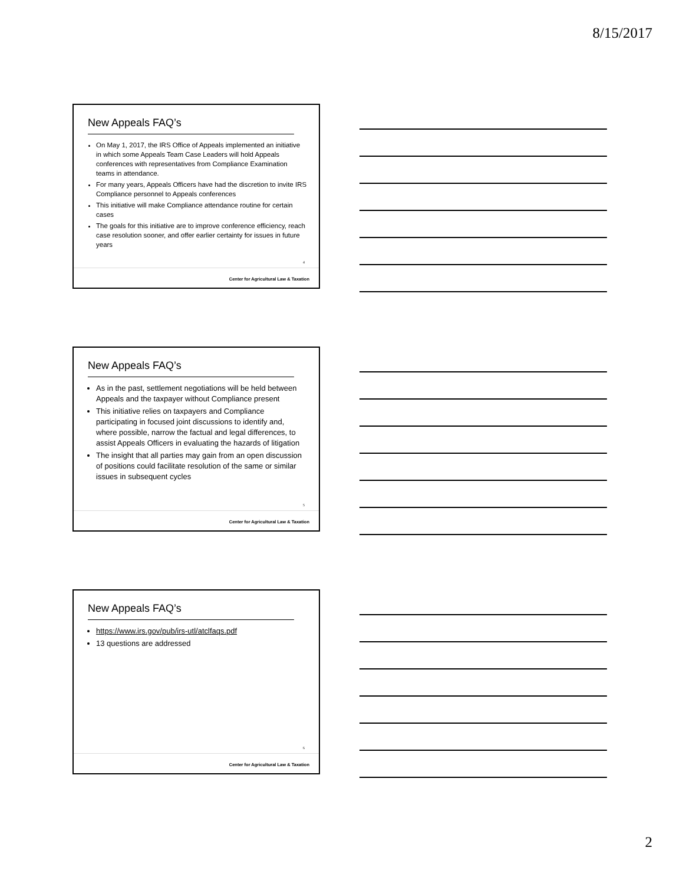8/15/2017
New Appeals FAQ’s
On May 1, 2017, the IRS Office of Appeals implemented an initiative in which some Appeals Team Case Leaders will hold Appeals conferences with representatives from Compliance Examination teams in attendance.
For many years, Appeals Officers have had the discretion to invite IRS Compliance personnel to Appeals conferences
This initiative will make Compliance attendance routine for certain cases
The goals for this initiative are to improve conference efficiency, reach case resolution sooner, and offer earlier certainty for issues in future years
4
Center for Agricultural Law & Taxation
New Appeals FAQ’s
As in the past, settlement negotiations will be held between Appeals and the taxpayer without Compliance present
This initiative relies on taxpayers and Compliance participating in focused joint discussions to identify and, where possible, narrow the factual and legal differences, to assist Appeals Officers in evaluating the hazards of litigation
The insight that all parties may gain from an open discussion of positions could facilitate resolution of the same or similar issues in subsequent cycles
5
Center for Agricultural Law & Taxation
New Appeals FAQ’s
https://www.irs.gov/pub/irs-utl/atclfaqs.pdf
13 questions are addressed
6
Center for Agricultural Law & Taxation
2